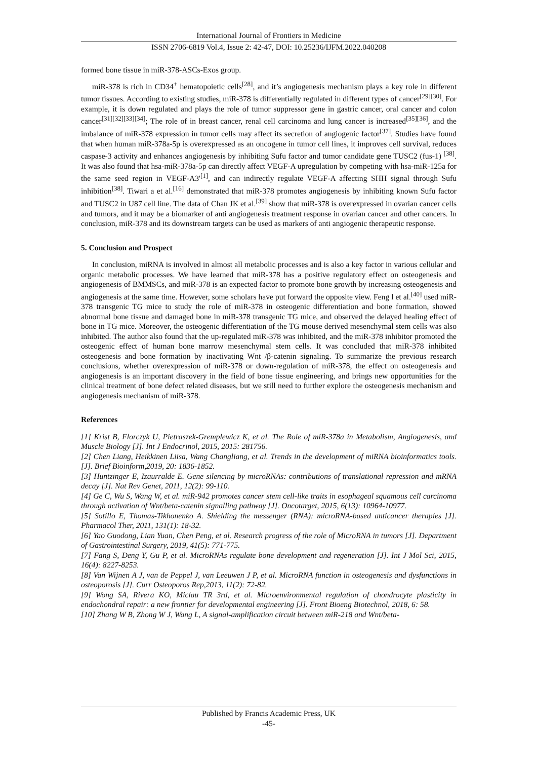International Journal of Frontiers in Medicine
ISSN 2706-6819 Vol.4, Issue 2: 42-47, DOI: 10.25236/IJFM.2022.040208
formed bone tissue in miR-378-ASCs-Exos group.
miR-378 is rich in CD34<sup>+</sup> hematopoietic cells<sup>[28]</sup>, and it’s angiogenesis mechanism plays a key role in different tumor tissues. According to existing studies, miR-378 is differentially regulated in different types of cancer<sup>[29][30]</sup>. For example, it is down regulated and plays the role of tumor suppressor gene in gastric cancer, oral cancer and colon cancer<sup>[31][32][33][34]</sup>; The role of in breast cancer, renal cell carcinoma and lung cancer is increased<sup>[35][36]</sup>, and the imbalance of miR-378 expression in tumor cells may affect its secretion of angiogenic factor<sup>[37]</sup>. Studies have found that when human miR-378a-5p is overexpressed as an oncogene in tumor cell lines, it improves cell survival, reduces caspase-3 activity and enhances angiogenesis by inhibiting Sufu factor and tumor candidate gene TUSC2 (fus-1) <sup>[38]</sup>. It was also found that hsa-miR-378a-5p can directly affect VEGF-A upregulation by competing with hsa-miR-125a for the same seed region in VEGF-A3'<sup>[1]</sup>, and can indirectly regulate VEGF-A affecting SHH signal through Sufu inhibition<sup>[38]</sup>. Tiwari a et al.<sup>[16]</sup> demonstrated that miR-378 promotes angiogenesis by inhibiting known Sufu factor and TUSC2 in U87 cell line. The data of Chan JK et al.<sup>[39]</sup> show that miR-378 is overexpressed in ovarian cancer cells and tumors, and it may be a biomarker of anti angiogenesis treatment response in ovarian cancer and other cancers. In conclusion, miR-378 and its downstream targets can be used as markers of anti angiogenic therapeutic response.
5. Conclusion and Prospect
In conclusion, miRNA is involved in almost all metabolic processes and is also a key factor in various cellular and organic metabolic processes. We have learned that miR-378 has a positive regulatory effect on osteogenesis and angiogenesis of BMMSCs, and miR-378 is an expected factor to promote bone growth by increasing osteogenesis and angiogenesis at the same time. However, some scholars have put forward the opposite view. Feng l et al.<sup>[40]</sup> used miR-378 transgenic TG mice to study the role of miR-378 in osteogenic differentiation and bone formation, showed abnormal bone tissue and damaged bone in miR-378 transgenic TG mice, and observed the delayed healing effect of bone in TG mice. Moreover, the osteogenic differentiation of the TG mouse derived mesenchymal stem cells was also inhibited. The author also found that the up-regulated miR-378 was inhibited, and the miR-378 inhibitor promoted the osteogenic effect of human bone marrow mesenchymal stem cells. It was concluded that miR-378 inhibited osteogenesis and bone formation by inactivating Wnt /β-catenin signaling. To summarize the previous research conclusions, whether overexpression of miR-378 or down-regulation of miR-378, the effect on osteogenesis and angiogenesis is an important discovery in the field of bone tissue engineering, and brings new opportunities for the clinical treatment of bone defect related diseases, but we still need to further explore the osteogenesis mechanism and angiogenesis mechanism of miR-378.
References
[1] Krist B, Florczyk U, Pietraszek-Gremplewicz K, et al. The Role of miR-378a in Metabolism, Angiogenesis, and Muscle Biology [J]. Int J Endocrinol, 2015, 2015: 281756.
[2] Chen Liang, Heikkinen Liisa, Wang Changliang, et al. Trends in the development of miRNA bioinformatics tools. [J]. Brief Bioinform,2019, 20: 1836-1852.
[3] Huntzinger E, Izaurralde E. Gene silencing by microRNAs: contributions of translational repression and mRNA decay [J]. Nat Rev Genet, 2011, 12(2): 99-110.
[4] Ge C, Wu S, Wang W, et al. miR-942 promotes cancer stem cell-like traits in esophageal squamous cell carcinoma through activation of Wnt/beta-catenin signalling pathway [J]. Oncotarget, 2015, 6(13): 10964-10977.
[5] Sotillo E, Thomas-Tikhonenko A. Shielding the messenger (RNA): microRNA-based anticancer therapies [J]. Pharmacol Ther, 2011, 131(1): 18-32.
[6] Yao Guodong, Lian Yuan, Chen Peng, et al. Research progress of the role of MicroRNA in tumors [J]. Department of Gastrointestinal Surgery, 2019, 41(5): 771-775.
[7] Fang S, Deng Y, Gu P, et al. MicroRNAs regulate bone development and regeneration [J]. Int J Mol Sci, 2015, 16(4): 8227-8253.
[8] Van Wijnen A J, van de Peppel J, van Leeuwen J P, et al. MicroRNA function in osteogenesis and dysfunctions in osteoporosis [J]. Curr Osteoporos Rep,2013, 11(2): 72-82.
[9] Wong SA, Rivera KO, Miclau TR 3rd, et al. Microenvironmental regulation of chondrocyte plasticity in endochondral repair: a new frontier for developmental engineering [J]. Front Bioeng Biotechnol, 2018, 6: 58.
[10] Zhang W B, Zhong W J, Wang L, A signal-amplification circuit between miR-218 and Wnt/beta-
Published by Francis Academic Press, UK
-45-